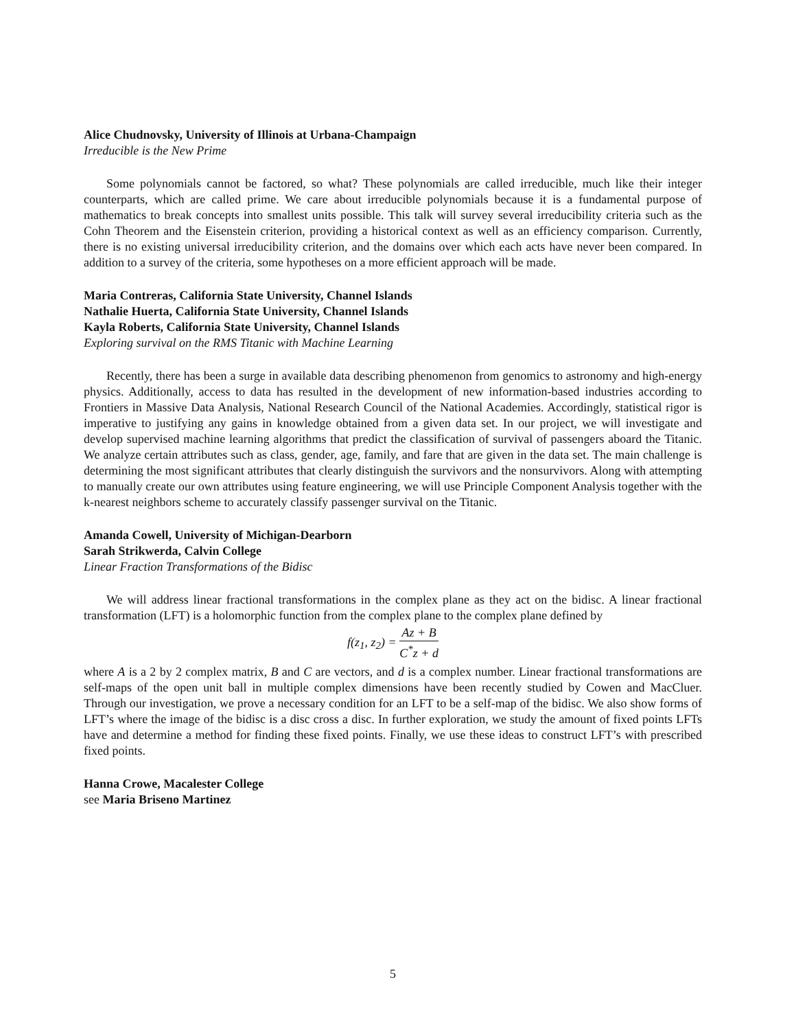Alice Chudnovsky, University of Illinois at Urbana-Champaign
Irreducible is the New Prime
Some polynomials cannot be factored, so what? These polynomials are called irreducible, much like their integer counterparts, which are called prime. We care about irreducible polynomials because it is a fundamental purpose of mathematics to break concepts into smallest units possible. This talk will survey several irreducibility criteria such as the Cohn Theorem and the Eisenstein criterion, providing a historical context as well as an efficiency comparison. Currently, there is no existing universal irreducibility criterion, and the domains over which each acts have never been compared. In addition to a survey of the criteria, some hypotheses on a more efficient approach will be made.
Maria Contreras, California State University, Channel Islands
Nathalie Huerta, California State University, Channel Islands
Kayla Roberts, California State University, Channel Islands
Exploring survival on the RMS Titanic with Machine Learning
Recently, there has been a surge in available data describing phenomenon from genomics to astronomy and high-energy physics. Additionally, access to data has resulted in the development of new information-based industries according to Frontiers in Massive Data Analysis, National Research Council of the National Academies. Accordingly, statistical rigor is imperative to justifying any gains in knowledge obtained from a given data set. In our project, we will investigate and develop supervised machine learning algorithms that predict the classification of survival of passengers aboard the Titanic. We analyze certain attributes such as class, gender, age, family, and fare that are given in the data set. The main challenge is determining the most significant attributes that clearly distinguish the survivors and the nonsurvivors. Along with attempting to manually create our own attributes using feature engineering, we will use Principle Component Analysis together with the k-nearest neighbors scheme to accurately classify passenger survival on the Titanic.
Amanda Cowell, University of Michigan-Dearborn
Sarah Strikwerda, Calvin College
Linear Fraction Transformations of the Bidisc
We will address linear fractional transformations in the complex plane as they act on the bidisc. A linear fractional transformation (LFT) is a holomorphic function from the complex plane to the complex plane defined by
f(z<sub>1</sub>, z<sub>2</sub>) = Az + B C<sup>*</sup>z + d
where A is a 2 by 2 complex matrix, B and C are vectors, and d is a complex number. Linear fractional transformations are self-maps of the open unit ball in multiple complex dimensions have been recently studied by Cowen and MacCluer. Through our investigation, we prove a necessary condition for an LFT to be a self-map of the bidisc. We also show forms of LFT’s where the image of the bidisc is a disc cross a disc. In further exploration, we study the amount of fixed points LFTs have and determine a method for finding these fixed points. Finally, we use these ideas to construct LFT’s with prescribed fixed points.
Hanna Crowe, Macalester College
see Maria Briseno Martinez
5